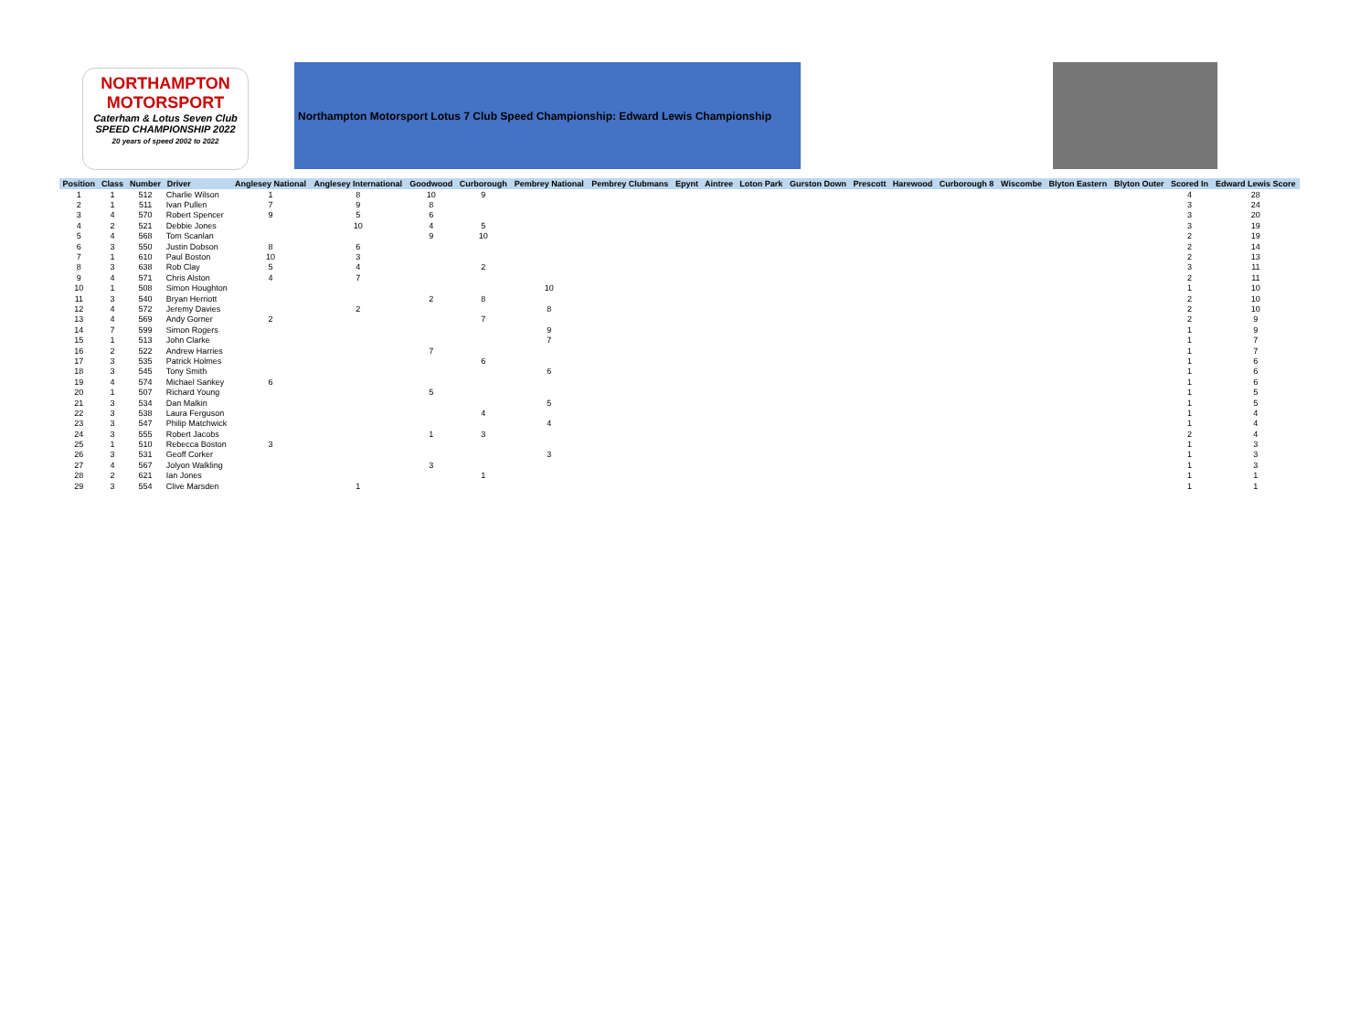NORTHAMPTON
MOTORSPORT
Caterham & Lotus Seven Club
SPEED CHAMPIONSHIP 2022
20 years of speed 2002 to 2022
Northampton Motorsport Lotus 7 Club Speed Championship: Edward Lewis Championship
| Position | Class | Number | Driver | Anglesey National | Anglesey International | Goodwood | Curborough | Pembrey National | Pembrey Clubmans | Epynt | Aintree | Loton Park | Gurston Down | Prescott | Harewood | Curborough 8 | Wiscombe | Blyton Eastern | Blyton Outer | Scored In | Edward Lewis Score |
| --- | --- | --- | --- | --- | --- | --- | --- | --- | --- | --- | --- | --- | --- | --- | --- | --- | --- | --- | --- | --- | --- |
| 1 | 1 | 512 | Charlie Wilson | 1 | 8 | 10 | 9 | | | | | | | | | | | | | 4 | 28 |
| 2 | 1 | 511 | Ivan Pullen | 7 | 9 | 8 | | | | | | | | | | | | | | 3 | 24 |
| 3 | 4 | 570 | Robert Spencer | 9 | 5 | 6 | | | | | | | | | | | | | | 3 | 20 |
| 4 | 2 | 521 | Debbie Jones | | 10 | 4 | 5 | | | | | | | | | | | | | 3 | 19 |
| 5 | 4 | 568 | Tom Scanlan | | | 9 | 10 | | | | | | | | | | | | | 2 | 19 |
| 6 | 3 | 550 | Justin Dobson | 8 | 6 | | | | | | | | | | | | | | | 2 | 14 |
| 7 | 1 | 610 | Paul Boston | 10 | 3 | | | | | | | | | | | | | | | 2 | 13 |
| 8 | 3 | 638 | Rob Clay | 5 | 4 | | 2 | | | | | | | | | | | | | 3 | 11 |
| 9 | 4 | 571 | Chris Alston | 4 | 7 | | | | | | | | | | | | | | | 2 | 11 |
| 10 | 1 | 508 | Simon Houghton | | | | | 10 | | | | | | | | | | | | 1 | 10 |
| 11 | 3 | 540 | Bryan Herriott | | | 2 | 8 | | | | | | | | | | | | | 2 | 10 |
| 12 | 4 | 572 | Jeremy Davies | | 2 | | | 8 | | | | | | | | | | | | 2 | 10 |
| 13 | 4 | 569 | Andy Gorner | 2 | | | 7 | | | | | | | | | | | | | 2 | 9 |
| 14 | 7 | 599 | Simon Rogers | | | | | 9 | | | | | | | | | | | | 1 | 9 |
| 15 | 1 | 513 | John Clarke | | | | | 7 | | | | | | | | | | | | 1 | 7 |
| 16 | 2 | 522 | Andrew Harries | | | 7 | | | | | | | | | | | | | | 1 | 7 |
| 17 | 3 | 535 | Patrick Holmes | | | | 6 | | | | | | | | | | | | | 1 | 6 |
| 18 | 3 | 545 | Tony Smith | | | | | 6 | | | | | | | | | | | | 1 | 6 |
| 19 | 4 | 574 | Michael Sankey | 6 | | | | | | | | | | | | | | | | 1 | 6 |
| 20 | 1 | 507 | Richard Young | | | 5 | | | | | | | | | | | | | | 1 | 5 |
| 21 | 3 | 534 | Dan Malkin | | | | | 5 | | | | | | | | | | | | 1 | 5 |
| 22 | 3 | 538 | Laura Ferguson | | | | 4 | | | | | | | | | | | | | 1 | 4 |
| 23 | 3 | 547 | Philip Matchwick | | | | | 4 | | | | | | | | | | | | 1 | 4 |
| 24 | 3 | 555 | Robert Jacobs | | | 1 | 3 | | | | | | | | | | | | | 2 | 4 |
| 25 | 1 | 510 | Rebecca Boston | 3 | | | | | | | | | | | | | | | | 1 | 3 |
| 26 | 3 | 531 | Geoff Corker | | | | | 3 | | | | | | | | | | | | 1 | 3 |
| 27 | 4 | 567 | Jolyon Walkling | | | 3 | | | | | | | | | | | | | | 1 | 3 |
| 28 | 2 | 621 | Ian Jones | | | | 1 | | | | | | | | | | | | | 1 | 1 |
| 29 | 3 | 554 | Clive Marsden | | 1 | | | | | | | | | | | | | | | 1 | 1 |